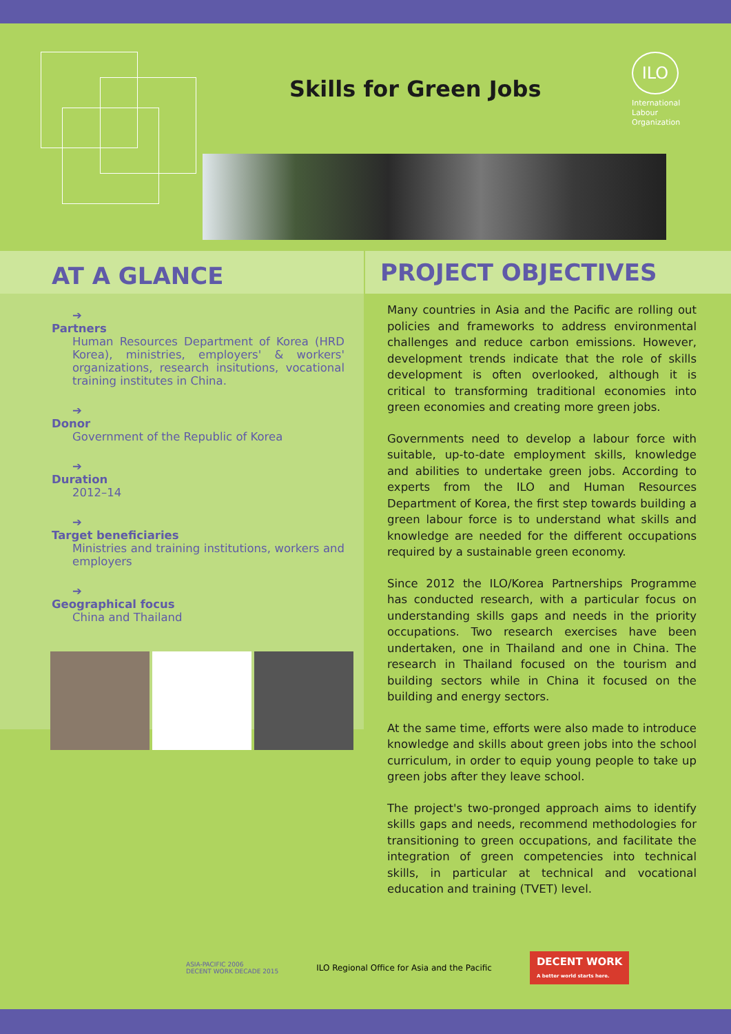Skills for Green Jobs
ILO
International
Labour
Organization
AT A GLANCE
➔
Partners
Human Resources Department of Korea (HRD Korea), ministries, employers' & workers' organizations, research insitutions, vocational training institutes in China.
➔
Donor
Government of the Republic of Korea
➔
Duration
2012–14
➔
Target beneficiaries
Ministries and training institutions, workers and employers
➔
Geographical focus
China and Thailand
PROJECT OBJECTIVES
Many countries in Asia and the Pacific are rolling out policies and frameworks to address environmental challenges and reduce carbon emissions. However, development trends indicate that the role of skills development is often overlooked, although it is critical to transforming traditional economies into green economies and creating more green jobs.
Governments need to develop a labour force with suitable, up-to-date employment skills, knowledge and abilities to undertake green jobs. According to experts from the ILO and Human Resources Department of Korea, the first step towards building a green labour force is to understand what skills and knowledge are needed for the different occupations required by a sustainable green economy.
Since 2012 the ILO/Korea Partnerships Programme has conducted research, with a particular focus on understanding skills gaps and needs in the priority occupations. Two research exercises have been undertaken, one in Thailand and one in China. The research in Thailand focused on the tourism and building sectors while in China it focused on the building and energy sectors.
At the same time, efforts were also made to introduce knowledge and skills about green jobs into the school curriculum, in order to equip young people to take up green jobs after they leave school.
The project's two-pronged approach aims to identify skills gaps and needs, recommend methodologies for transitioning to green occupations, and facilitate the integration of green competencies into technical skills, in particular at technical and vocational education and training (TVET) level.
ASIA-PACIFIC 2006
DECENT WORK DECADE 2015
ILO Regional Office for Asia and the Pacific
DECENT WORK
A better world starts here.